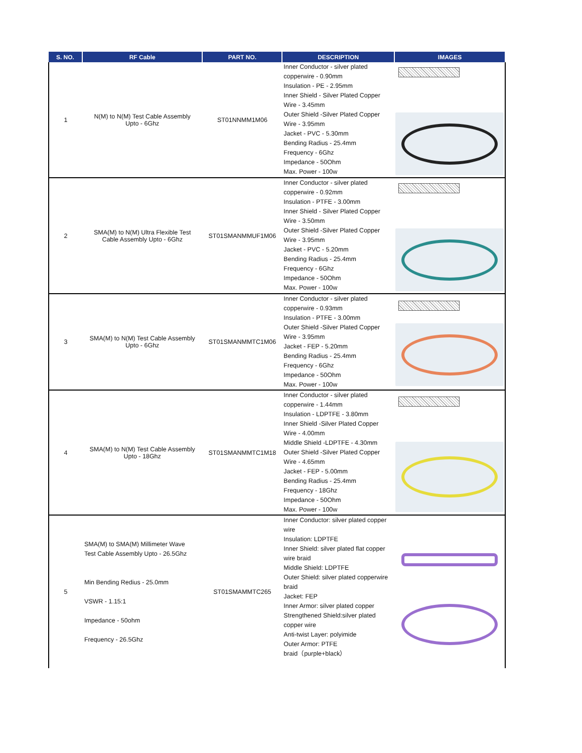| S. NO. | RF Cable | PART NO. | DESCRIPTION | IMAGES |
| --- | --- | --- | --- | --- |
| 1 | N(M) to N(M) Test Cable Assembly Upto - 6Ghz | ST01NNMM1M06 | Inner Conductor - silver plated copperwire - 0.90mm Insulation - PE - 2.95mm Inner Shield - Silver Plated Copper Wire - 3.45mm Outer Shield -Silver Plated Copper Wire - 3.95mm Jacket - PVC - 5.30mm Bending Radius - 25.4mm Frequency - 6Ghz Impedance - 50Ohm Max. Power - 100w | |
| 2 | SMA(M) to N(M) Ultra Flexible Test Cable Assembly Upto - 6Ghz | ST01SMANMMUF1M06 | Inner Conductor - silver plated copperwire - 0.92mm Insulation - PTFE - 3.00mm Inner Shield - Silver Plated Copper Wire - 3.50mm Outer Shield -Silver Plated Copper Wire - 3.95mm Jacket - PVC - 5.20mm Bending Radius - 25.4mm Frequency - 6Ghz Impedance - 50Ohm Max. Power - 100w | |
| 3 | SMA(M) to N(M) Test Cable Assembly Upto - 6Ghz | ST01SMANMMTC1M06 | Inner Conductor - silver plated copperwire - 0.93mm Insulation - PTFE - 3.00mm Outer Shield -Silver Plated Copper Wire - 3.95mm Jacket - FEP - 5.20mm Bending Radius - 25.4mm Frequency - 6Ghz Impedance - 50Ohm Max. Power - 100w | |
| 4 | SMA(M) to N(M) Test Cable Assembly Upto - 18Ghz | ST01SMANMMTC1M18 | Inner Conductor - silver plated copperwire - 1.44mm Insulation - LDPTFE - 3.80mm Inner Shield -Silver Plated Copper Wire - 4.00mm Middle Shield -LDPTFE - 4.30mm Outer Shield -Silver Plated Copper Wire - 4.65mm Jacket - FEP - 5.00mm Bending Radius - 25.4mm Frequency - 18Ghz Impedance - 50Ohm Max. Power - 100w | |
| 5 | SMA(M) to SMA(M) Millimeter Wave Test Cable Assembly Upto - 26.5Ghz Min Bending Redius - 25.0mm VSWR - 1.15:1 Impedance - 50ohm Frequency - 26.5Ghz | ST01SMAMMTC265 | Inner Conductor: silver plated copper wire Insulation: LDPTFE Inner Shield: silver plated flat copper wire braid Middle Shield: LDPTFE Outer Shield: silver plated copperwire braid Jacket: FEP Inner Armor: silver plated copper Strengthened Shield:silver plated copper wire Anti-twist Layer: polyimide Outer Armor: PTFE braid（purple+black） | |